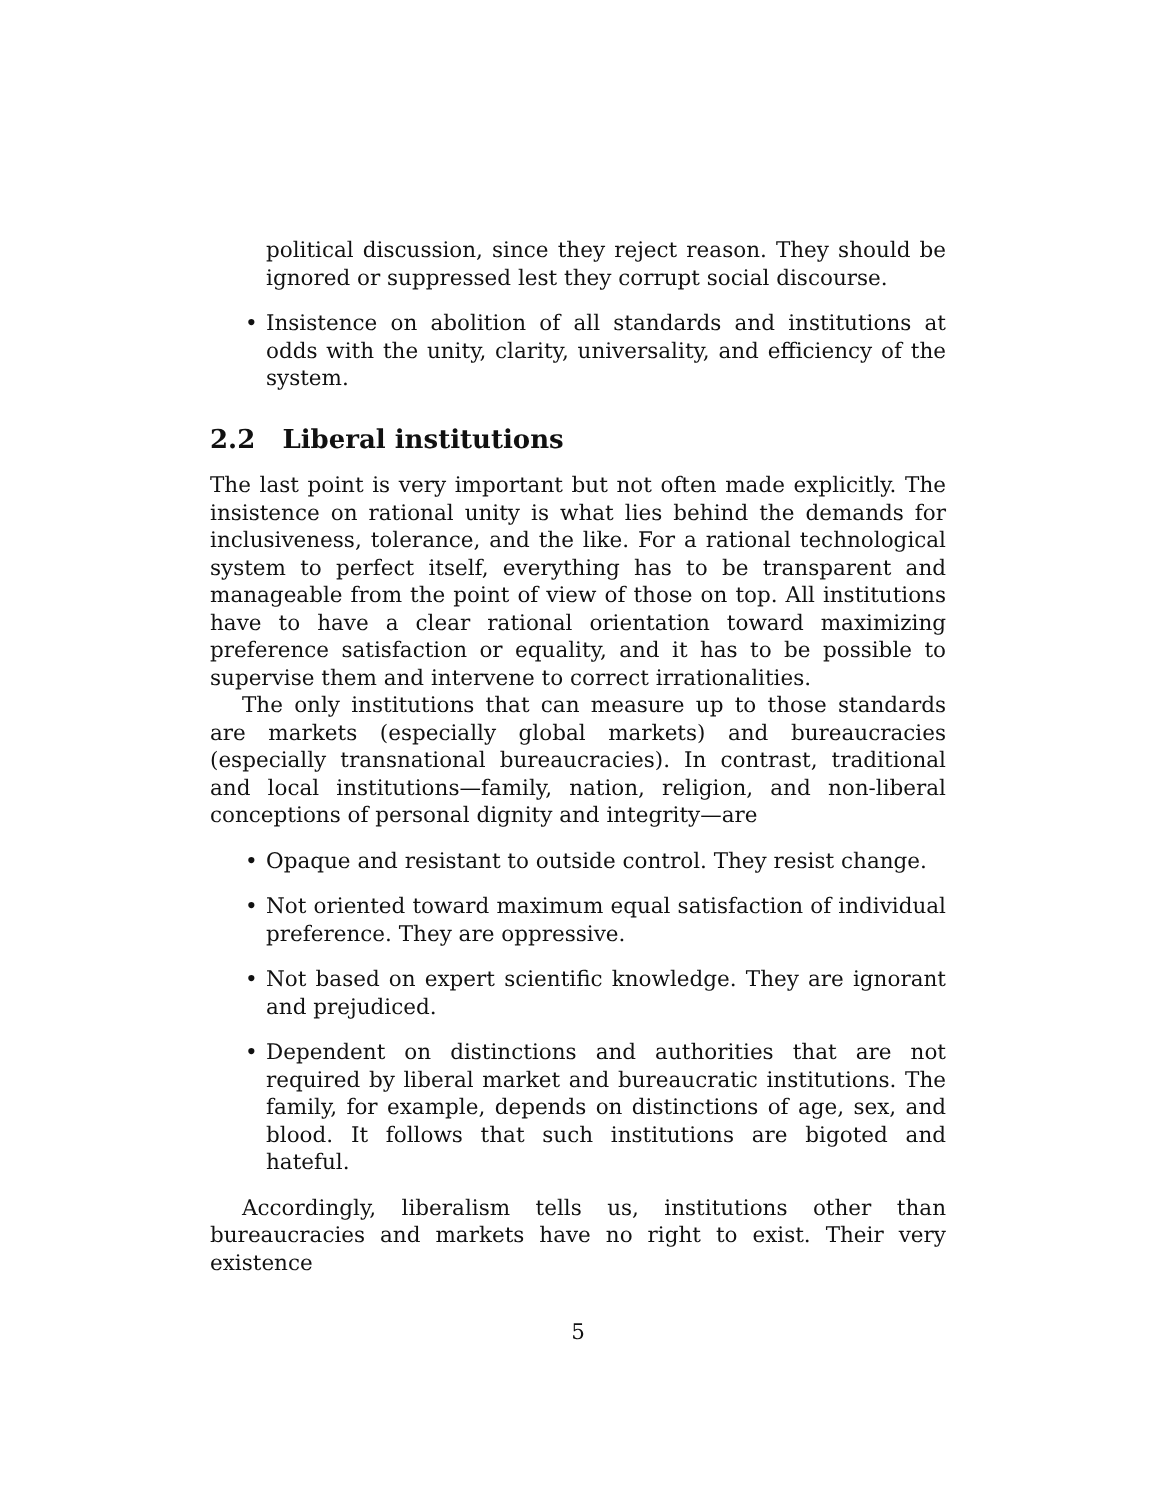political discussion, since they reject reason. They should be ignored or suppressed lest they corrupt social discourse.
• Insistence on abolition of all standards and institutions at odds with the unity, clarity, universality, and efficiency of the system.
2.2 Liberal institutions
The last point is very important but not often made explicitly. The insistence on rational unity is what lies behind the demands for inclusiveness, tolerance, and the like. For a rational technological system to perfect itself, everything has to be transparent and manageable from the point of view of those on top. All institutions have to have a clear rational orientation toward maximizing preference satisfaction or equality, and it has to be possible to supervise them and intervene to correct irrationalities.
The only institutions that can measure up to those standards are markets (especially global markets) and bureaucracies (especially transnational bureaucracies). In contrast, traditional and local institutions—family, nation, religion, and non-liberal conceptions of personal dignity and integrity—are
• Opaque and resistant to outside control. They resist change.
• Not oriented toward maximum equal satisfaction of individual preference. They are oppressive.
• Not based on expert scientific knowledge. They are ignorant and prejudiced.
• Dependent on distinctions and authorities that are not required by liberal market and bureaucratic institutions. The family, for example, depends on distinctions of age, sex, and blood. It follows that such institutions are bigoted and hateful.
Accordingly, liberalism tells us, institutions other than bureaucracies and markets have no right to exist. Their very existence
5